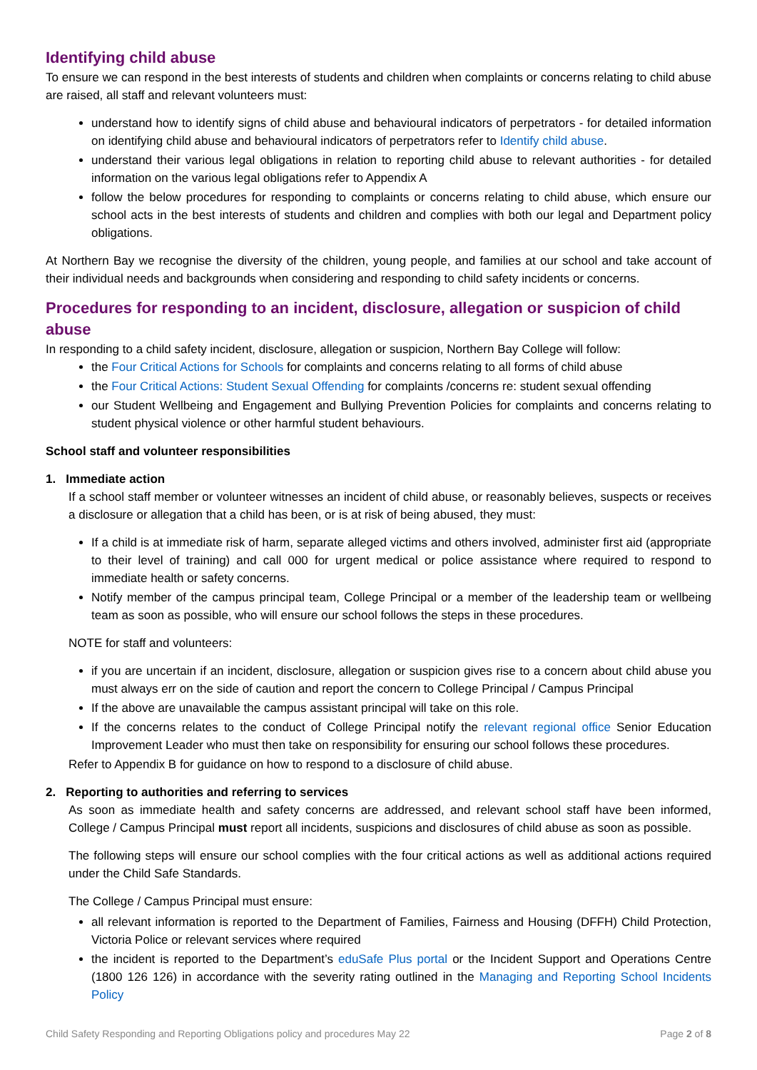Identifying child abuse
To ensure we can respond in the best interests of students and children when complaints or concerns relating to child abuse are raised, all staff and relevant volunteers must:
understand how to identify signs of child abuse and behavioural indicators of perpetrators - for detailed information on identifying child abuse and behavioural indicators of perpetrators refer to Identify child abuse.
understand their various legal obligations in relation to reporting child abuse to relevant authorities - for detailed information on the various legal obligations refer to Appendix A
follow the below procedures for responding to complaints or concerns relating to child abuse, which ensure our school acts in the best interests of students and children and complies with both our legal and Department policy obligations.
At Northern Bay we recognise the diversity of the children, young people, and families at our school and take account of their individual needs and backgrounds when considering and responding to child safety incidents or concerns.
Procedures for responding to an incident, disclosure, allegation or suspicion of child abuse
In responding to a child safety incident, disclosure, allegation or suspicion, Northern Bay College will follow:
the Four Critical Actions for Schools for complaints and concerns relating to all forms of child abuse
the Four Critical Actions: Student Sexual Offending for complaints /concerns re: student sexual offending
our Student Wellbeing and Engagement and Bullying Prevention Policies for complaints and concerns relating to student physical violence or other harmful student behaviours.
School staff and volunteer responsibilities
1. Immediate action
If a school staff member or volunteer witnesses an incident of child abuse, or reasonably believes, suspects or receives a disclosure or allegation that a child has been, or is at risk of being abused, they must:
If a child is at immediate risk of harm, separate alleged victims and others involved, administer first aid (appropriate to their level of training) and call 000 for urgent medical or police assistance where required to respond to immediate health or safety concerns.
Notify member of the campus principal team, College Principal or a member of the leadership team or wellbeing team as soon as possible, who will ensure our school follows the steps in these procedures.
NOTE for staff and volunteers:
if you are uncertain if an incident, disclosure, allegation or suspicion gives rise to a concern about child abuse you must always err on the side of caution and report the concern to College Principal / Campus Principal
If the above are unavailable the campus assistant principal will take on this role.
If the concerns relates to the conduct of College Principal notify the relevant regional office Senior Education Improvement Leader who must then take on responsibility for ensuring our school follows these procedures.
Refer to Appendix B for guidance on how to respond to a disclosure of child abuse.
2. Reporting to authorities and referring to services
As soon as immediate health and safety concerns are addressed, and relevant school staff have been informed, College / Campus Principal must report all incidents, suspicions and disclosures of child abuse as soon as possible.
The following steps will ensure our school complies with the four critical actions as well as additional actions required under the Child Safe Standards.
The College / Campus Principal must ensure:
all relevant information is reported to the Department of Families, Fairness and Housing (DFFH) Child Protection, Victoria Police or relevant services where required
the incident is reported to the Department’s eduSafe Plus portal or the Incident Support and Operations Centre (1800 126 126) in accordance with the severity rating outlined in the Managing and Reporting School Incidents Policy
Child Safety Responding and Reporting Obligations policy and procedures May 22 Page 2 of 8